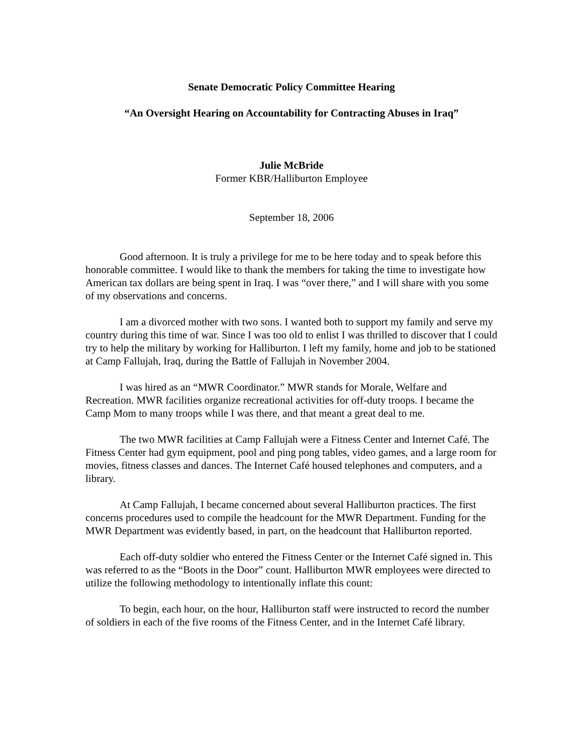Senate Democratic Policy Committee Hearing
“An Oversight Hearing on Accountability for Contracting Abuses in Iraq”
Julie McBride
Former KBR/Halliburton Employee
September 18, 2006
Good afternoon. It is truly a privilege for me to be here today and to speak before this honorable committee. I would like to thank the members for taking the time to investigate how American tax dollars are being spent in Iraq. I was “over there,” and I will share with you some of my observations and concerns.
I am a divorced mother with two sons. I wanted both to support my family and serve my country during this time of war. Since I was too old to enlist I was thrilled to discover that I could try to help the military by working for Halliburton. I left my family, home and job to be stationed at Camp Fallujah, Iraq, during the Battle of Fallujah in November 2004.
I was hired as an “MWR Coordinator.” MWR stands for Morale, Welfare and Recreation. MWR facilities organize recreational activities for off-duty troops. I became the Camp Mom to many troops while I was there, and that meant a great deal to me.
The two MWR facilities at Camp Fallujah were a Fitness Center and Internet Café. The Fitness Center had gym equipment, pool and ping pong tables, video games, and a large room for movies, fitness classes and dances. The Internet Café housed telephones and computers, and a library.
At Camp Fallujah, I became concerned about several Halliburton practices. The first concerns procedures used to compile the headcount for the MWR Department. Funding for the MWR Department was evidently based, in part, on the headcount that Halliburton reported.
Each off-duty soldier who entered the Fitness Center or the Internet Café signed in. This was referred to as the “Boots in the Door” count. Halliburton MWR employees were directed to utilize the following methodology to intentionally inflate this count:
To begin, each hour, on the hour, Halliburton staff were instructed to record the number of soldiers in each of the five rooms of the Fitness Center, and in the Internet Café library.